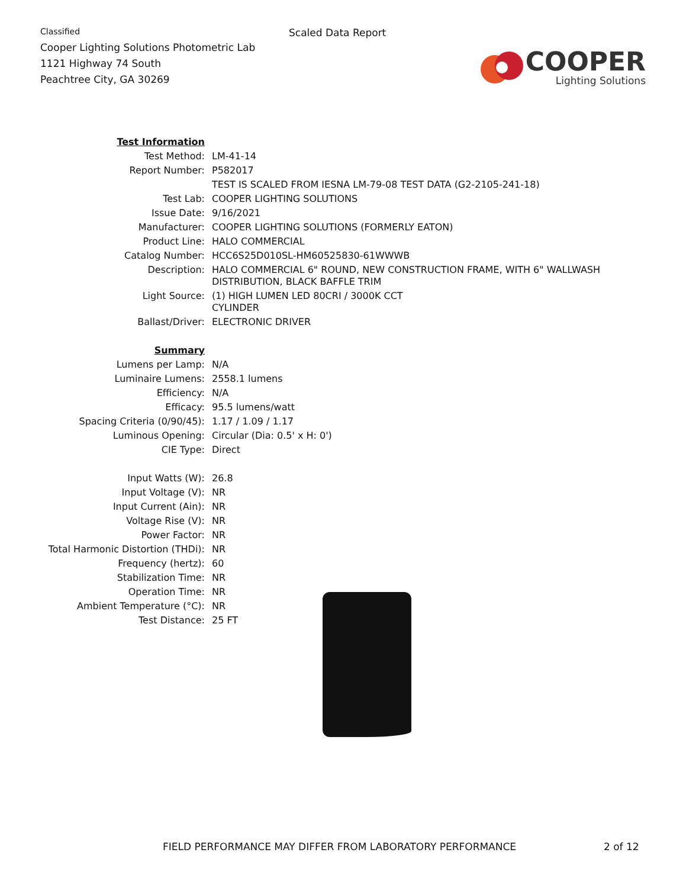Classified
Cooper Lighting Solutions Photometric Lab
1121 Highway 74 South
Peachtree City, GA 30269
Scaled Data Report
COOPER
Lighting Solutions
| Test Information | |
| Test Method: | LM-41-14 |
| Report Number: | P582017 |
| | TEST IS SCALED FROM IESNA LM-79-08 TEST DATA (G2-2105-241-18) |
| Test Lab: | COOPER LIGHTING SOLUTIONS |
| Issue Date: | 9/16/2021 |
| Manufacturer: | COOPER LIGHTING SOLUTIONS (FORMERLY EATON) |
| Product Line: | HALO COMMERCIAL |
| Catalog Number: | HCC6S25D010SL-HM60525830-61WWWB |
| Description: | HALO COMMERCIAL 6" ROUND, NEW CONSTRUCTION FRAME, WITH 6" WALLWASH DISTRIBUTION, BLACK BAFFLE TRIM |
| Light Source: | (1) HIGH LUMEN LED 80CRI / 3000K CCT CYLINDER |
| Ballast/Driver: | ELECTRONIC DRIVER |
| Summary | |
| Lumens per Lamp: | N/A |
| Luminaire Lumens: | 2558.1 lumens |
| Efficiency: | N/A |
| Efficacy: | 95.5 lumens/watt |
| Spacing Criteria (0/90/45): | 1.17 / 1.09 / 1.17 |
| Luminous Opening: | Circular (Dia: 0.5' x H: 0') |
| CIE Type: | Direct |
| Input Watts (W): | 26.8 |
| Input Voltage (V): | NR |
| Input Current (Ain): | NR |
| Voltage Rise (V): | NR |
| Power Factor: | NR |
| Total Harmonic Distortion (THDi): | NR |
| Frequency (hertz): | 60 |
| Stabilization Time: | NR |
| Operation Time: | NR |
| Ambient Temperature (°C): | NR |
| Test Distance: | 25 FT |
FIELD PERFORMANCE MAY DIFFER FROM LABORATORY PERFORMANCE 2 of 12